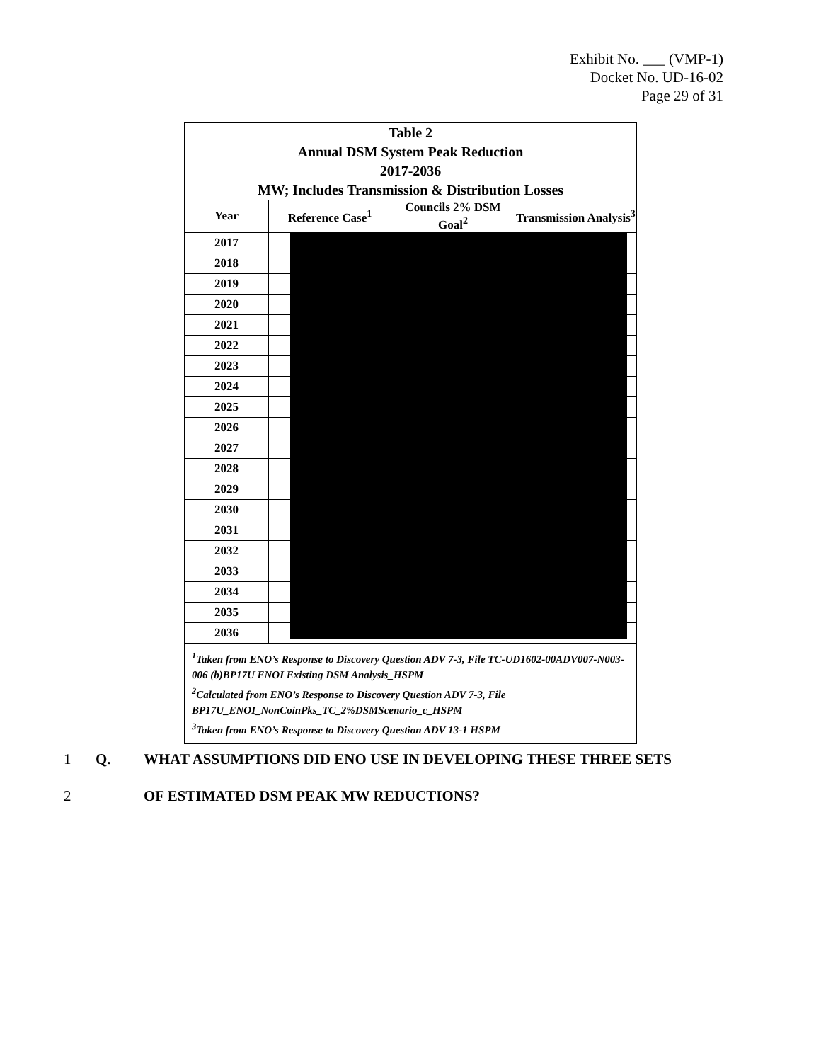Exhibit No. ___ (VMP-1)
Docket No. UD-16-02
Page 29 of 31
| Table 2 Annual DSM System Peak Reduction 2017-2036 MW; Includes Transmission & Distribution Losses | | | |
| --- | --- | --- | --- |
| Year | Reference Case<sup>1</sup> | Councils 2% DSM Goal<sup>2</sup> | Transmission Analysis<sup>3</sup> |
| 2017 | | | |
| 2018 | | | |
| 2019 | | | |
| 2020 | | | |
| 2021 | | | |
| 2022 | | | |
| 2023 | | | |
| 2024 | | | |
| 2025 | | | |
| 2026 | | | |
| 2027 | | | |
| 2028 | | | |
| 2029 | | | |
| 2030 | | | |
| 2031 | | | |
| 2032 | | | |
| 2033 | | | |
| 2034 | | | |
| 2035 | | | |
| 2036 | | | |
<sup>1</sup> Taken from ENO’s Response to Discovery Question ADV 7-3, File TC-UD1602-00ADV007-N003-006 (b)BP17U ENOI Existing DSM Analysis_HSPM
<sup>2</sup> Calculated from ENO’s Response to Discovery Question ADV 7-3, File BP17U_ENOI_NonCoinPks_TC_2%DSMScenario_c_HSPM
<sup>3</sup> Taken from ENO’s Response to Discovery Question ADV 13-1 HSPM
1 Q. WHAT ASSUMPTIONS DID ENO USE IN DEVELOPING THESE THREE SETS
2 OF ESTIMATED DSM PEAK MW REDUCTIONS?